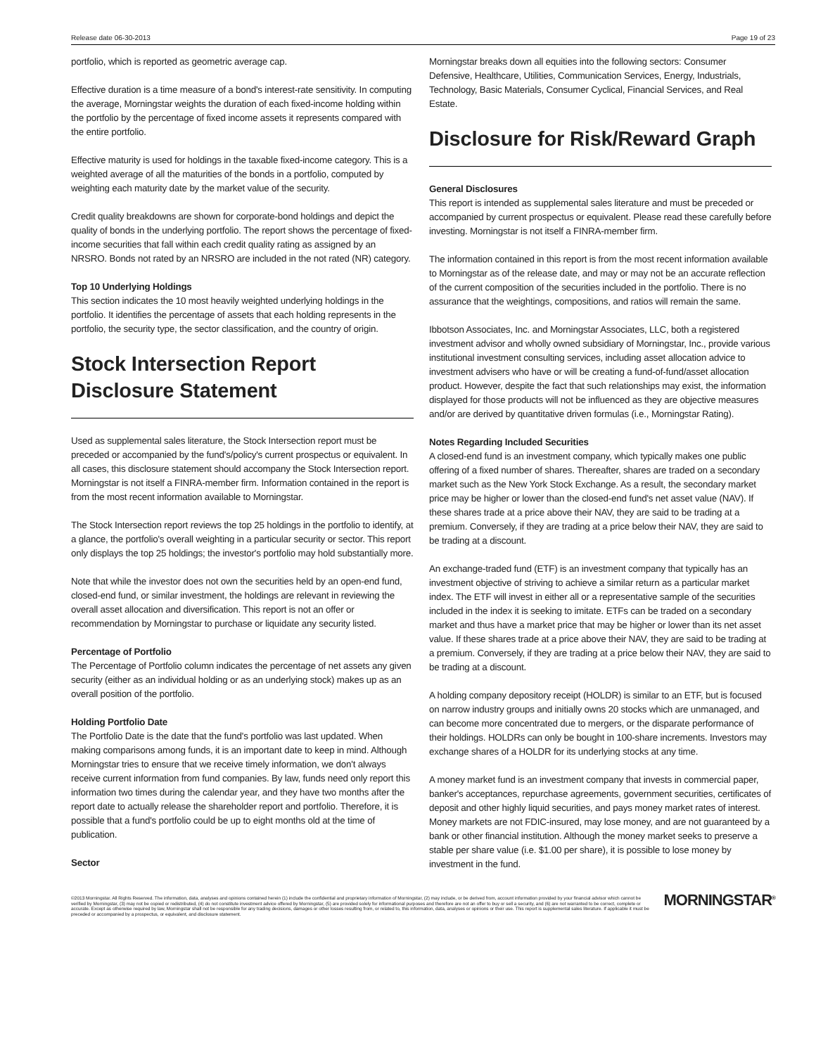Release date 06-30-2013 Page 19 of 23
portfolio, which is reported as geometric average cap.
Effective duration is a time measure of a bond's interest-rate sensitivity. In computing the average, Morningstar weights the duration of each fixed-income holding within the portfolio by the percentage of fixed income assets it represents compared with the entire portfolio.
Effective maturity is used for holdings in the taxable fixed-income category. This is a weighted average of all the maturities of the bonds in a portfolio, computed by weighting each maturity date by the market value of the security.
Credit quality breakdowns are shown for corporate-bond holdings and depict the quality of bonds in the underlying portfolio. The report shows the percentage of fixed-income securities that fall within each credit quality rating as assigned by an NRSRO. Bonds not rated by an NRSRO are included in the not rated (NR) category.
Top 10 Underlying Holdings
This section indicates the 10 most heavily weighted underlying holdings in the portfolio. It identifies the percentage of assets that each holding represents in the portfolio, the security type, the sector classification, and the country of origin.
Stock Intersection Report
Disclosure Statement
Used as supplemental sales literature, the Stock Intersection report must be preceded or accompanied by the fund's/policy's current prospectus or equivalent. In all cases, this disclosure statement should accompany the Stock Intersection report. Morningstar is not itself a FINRA-member firm. Information contained in the report is from the most recent information available to Morningstar.
The Stock Intersection report reviews the top 25 holdings in the portfolio to identify, at a glance, the portfolio's overall weighting in a particular security or sector. This report only displays the top 25 holdings; the investor's portfolio may hold substantially more.
Note that while the investor does not own the securities held by an open-end fund, closed-end fund, or similar investment, the holdings are relevant in reviewing the overall asset allocation and diversification. This report is not an offer or recommendation by Morningstar to purchase or liquidate any security listed.
Percentage of Portfolio
The Percentage of Portfolio column indicates the percentage of net assets any given security (either as an individual holding or as an underlying stock) makes up as an overall position of the portfolio.
Holding Portfolio Date
The Portfolio Date is the date that the fund's portfolio was last updated. When making comparisons among funds, it is an important date to keep in mind. Although Morningstar tries to ensure that we receive timely information, we don't always receive current information from fund companies. By law, funds need only report this information two times during the calendar year, and they have two months after the report date to actually release the shareholder report and portfolio. Therefore, it is possible that a fund's portfolio could be up to eight months old at the time of publication.
Sector
Morningstar breaks down all equities into the following sectors: Consumer Defensive, Healthcare, Utilities, Communication Services, Energy, Industrials, Technology, Basic Materials, Consumer Cyclical, Financial Services, and Real Estate.
Disclosure for Risk/Reward Graph
General Disclosures
This report is intended as supplemental sales literature and must be preceded or accompanied by current prospectus or equivalent. Please read these carefully before investing. Morningstar is not itself a FINRA-member firm.
The information contained in this report is from the most recent information available to Morningstar as of the release date, and may or may not be an accurate reflection of the current composition of the securities included in the portfolio. There is no assurance that the weightings, compositions, and ratios will remain the same.
Ibbotson Associates, Inc. and Morningstar Associates, LLC, both a registered investment advisor and wholly owned subsidiary of Morningstar, Inc., provide various institutional investment consulting services, including asset allocation advice to investment advisers who have or will be creating a fund-of-fund/asset allocation product. However, despite the fact that such relationships may exist, the information displayed for those products will not be influenced as they are objective measures and/or are derived by quantitative driven formulas (i.e., Morningstar Rating).
Notes Regarding Included Securities
A closed-end fund is an investment company, which typically makes one public offering of a fixed number of shares. Thereafter, shares are traded on a secondary market such as the New York Stock Exchange. As a result, the secondary market price may be higher or lower than the closed-end fund's net asset value (NAV). If these shares trade at a price above their NAV, they are said to be trading at a premium. Conversely, if they are trading at a price below their NAV, they are said to be trading at a discount.
An exchange-traded fund (ETF) is an investment company that typically has an investment objective of striving to achieve a similar return as a particular market index. The ETF will invest in either all or a representative sample of the securities included in the index it is seeking to imitate. ETFs can be traded on a secondary market and thus have a market price that may be higher or lower than its net asset value. If these shares trade at a price above their NAV, they are said to be trading at a premium. Conversely, if they are trading at a price below their NAV, they are said to be trading at a discount.
A holding company depository receipt (HOLDR) is similar to an ETF, but is focused on narrow industry groups and initially owns 20 stocks which are unmanaged, and can become more concentrated due to mergers, or the disparate performance of their holdings. HOLDRs can only be bought in 100-share increments. Investors may exchange shares of a HOLDR for its underlying stocks at any time.
A money market fund is an investment company that invests in commercial paper, banker's acceptances, repurchase agreements, government securities, certificates of deposit and other highly liquid securities, and pays money market rates of interest. Money markets are not FDIC-insured, may lose money, and are not guaranteed by a bank or other financial institution. Although the money market seeks to preserve a stable per share value (i.e. $1.00 per share), it is possible to lose money by investment in the fund.
©2013 Morningstar. All Rights Reserved. The information, data, analyses and opinions contained herein (1) include the confidential and proprietary information of Morningstar, (2) may include, or be derived from, account information provided by your financial advisor which cannot be verified by Morningstar, (3) may not be copied or redistributed, (4) do not constitute investment advice offered by Morningstar, (5) are provided solely for informational purposes and therefore are not an offer to buy or sell a security, and (6) are not warranted to be correct, complete or accurate. Except as otherwise required by law, Morningstar shall not be responsible for any trading decisions, damages or other losses resulting from, or related to, this information, data, analyses or opinions or their use. This report is supplemental sales literature. If applicable it must be preceded or accompanied by a prospectus, or equivalent, and disclosure statement.
MORNINGSTAR<sup>®</sup>